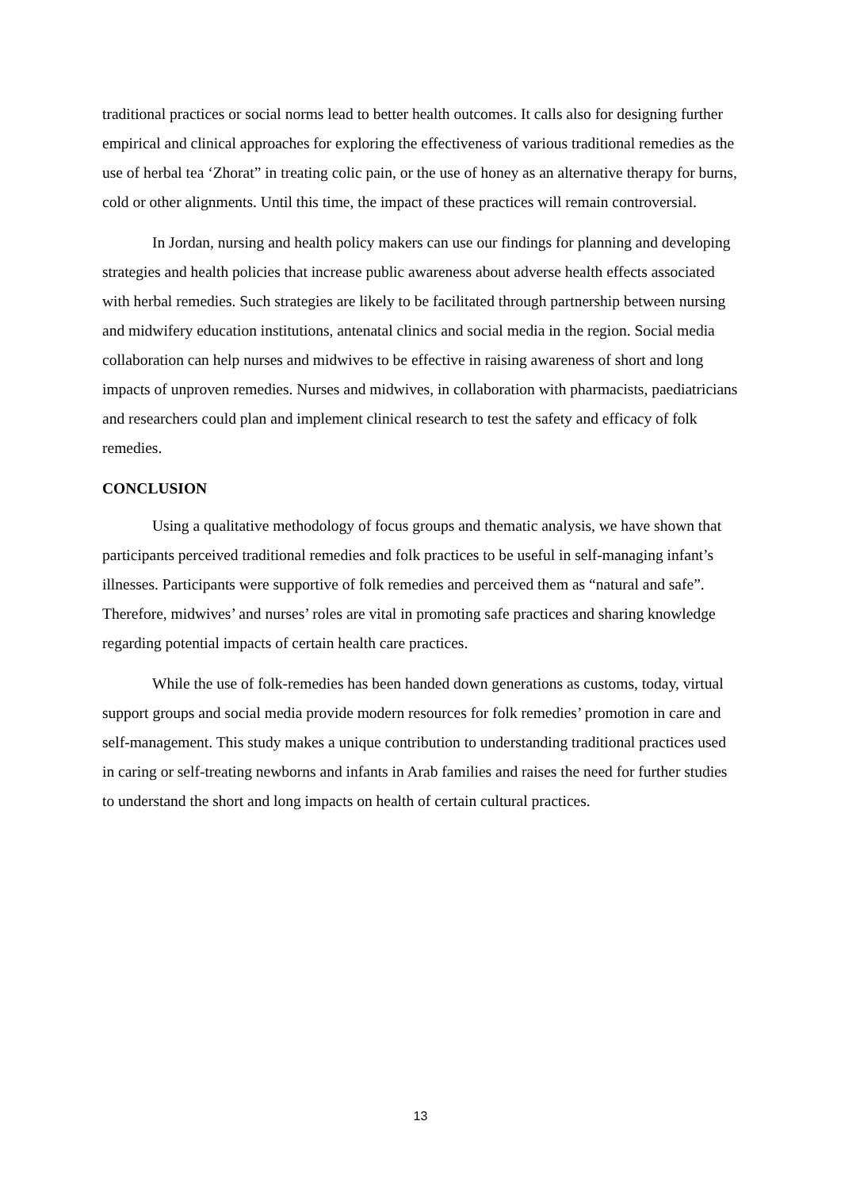traditional practices or social norms lead to better health outcomes. It calls also for designing further empirical and clinical approaches for exploring the effectiveness of various traditional remedies as the use of herbal tea ‘Zhorat” in treating colic pain, or the use of honey as an alternative therapy for burns, cold or other alignments. Until this time, the impact of these practices will remain controversial.
In Jordan, nursing and health policy makers can use our findings for planning and developing strategies and health policies that increase public awareness about adverse health effects associated with herbal remedies. Such strategies are likely to be facilitated through partnership between nursing and midwifery education institutions, antenatal clinics and social media in the region. Social media collaboration can help nurses and midwives to be effective in raising awareness of short and long impacts of unproven remedies. Nurses and midwives, in collaboration with pharmacists, paediatricians and researchers could plan and implement clinical research to test the safety and efficacy of folk remedies.
CONCLUSION
Using a qualitative methodology of focus groups and thematic analysis, we have shown that participants perceived traditional remedies and folk practices to be useful in self-managing infant’s illnesses. Participants were supportive of folk remedies and perceived them as “natural and safe”. Therefore, midwives’ and nurses’ roles are vital in promoting safe practices and sharing knowledge regarding potential impacts of certain health care practices.
While the use of folk-remedies has been handed down generations as customs, today, virtual support groups and social media provide modern resources for folk remedies’ promotion in care and self-management. This study makes a unique contribution to understanding traditional practices used in caring or self-treating newborns and infants in Arab families and raises the need for further studies to understand the short and long impacts on health of certain cultural practices.
13